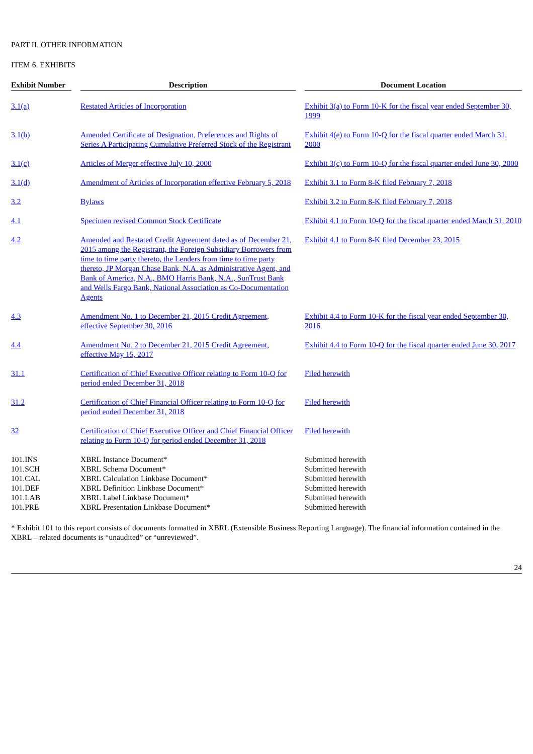PART II. OTHER INFORMATION
ITEM 6. EXHIBITS
| Exhibit Number | | Description | | Document Location |
| --- | --- | --- | --- | --- |
| 3.1(a) | | Restated Articles of Incorporation | | Exhibit 3(a) to Form 10-K for the fiscal year ended September 30, 1999 |
| 3.1(b) | | Amended Certificate of Designation, Preferences and Rights of Series A Participating Cumulative Preferred Stock of the Registrant | | Exhibit 4(e) to Form 10-Q for the fiscal quarter ended March 31, 2000 |
| 3.1(c) | | Articles of Merger effective July 10, 2000 | | Exhibit 3(c) to Form 10-Q for the fiscal quarter ended June 30, 2000 |
| 3.1(d) | | Amendment of Articles of Incorporation effective February 5, 2018 | | Exhibit 3.1 to Form 8-K filed February 7, 2018 |
| 3.2 | | Bylaws | | Exhibit 3.2 to Form 8-K filed February 7, 2018 |
| 4.1 | | Specimen revised Common Stock Certificate | | Exhibit 4.1 to Form 10-Q for the fiscal quarter ended March 31, 2010 |
| 4.2 | | Amended and Restated Credit Agreement dated as of December 21, 2015 among the Registrant, the Foreign Subsidiary Borrowers from time to time party thereto, the Lenders from time to time party thereto, JP Morgan Chase Bank, N.A. as Administrative Agent, and Bank of America, N.A., BMO Harris Bank, N.A., SunTrust Bank and Wells Fargo Bank, National Association as Co-Documentation Agents | | Exhibit 4.1 to Form 8-K filed December 23, 2015 |
| 4.3 | | Amendment No. 1 to December 21, 2015 Credit Agreement, effective September 30, 2016 | | Exhibit 4.4 to Form 10-K for the fiscal year ended September 30, 2016 |
| 4.4 | | Amendment No. 2 to December 21, 2015 Credit Agreement, effective May 15, 2017 | | Exhibit 4.4 to Form 10-Q for the fiscal quarter ended June 30, 2017 |
| 31.1 | | Certification of Chief Executive Officer relating to Form 10-Q for period ended December 31, 2018 | | Filed herewith |
| 31.2 | | Certification of Chief Financial Officer relating to Form 10-Q for period ended December 31, 2018 | | Filed herewith |
| 32 | | Certification of Chief Executive Officer and Chief Financial Officer relating to Form 10-Q for period ended December 31, 2018 | | Filed herewith |
| 101.INS | | XBRL Instance Document* | | Submitted herewith |
| 101.SCH | | XBRL Schema Document* | | Submitted herewith |
| 101.CAL | | XBRL Calculation Linkbase Document* | | Submitted herewith |
| 101.DEF | | XBRL Definition Linkbase Document* | | Submitted herewith |
| 101.LAB | | XBRL Label Linkbase Document* | | Submitted herewith |
| 101.PRE | | XBRL Presentation Linkbase Document* | | Submitted herewith |
* Exhibit 101 to this report consists of documents formatted in XBRL (Extensible Business Reporting Language). The financial information contained in the XBRL – related documents is “unaudited” or “unreviewed”.
24